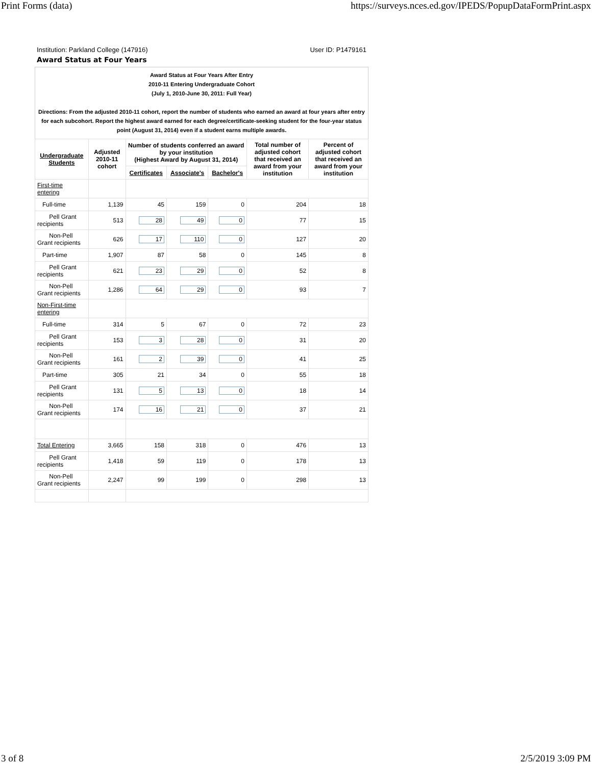Print Forms (data) https://surveys.nces.ed.gov/IPEDS/PopupDataFormPrint.aspx
Institution: Parkland College (147916) User ID: P1479161
Award Status at Four Years
Award Status at Four Years After Entry
2010-11 Entering Undergraduate Cohort
(July 1, 2010-June 30, 2011: Full Year)
Directions: From the adjusted 2010-11 cohort, report the number of students who earned an award at four years after entry for each subcohort. Report the highest award earned for each degree/certificate-seeking student for the four-year status point (August 31, 2014) even if a student earns multiple awards.
| Undergraduate Students | Adjusted 2010-11 cohort | Number of students conferred an award by your institution (Highest Award by August 31, 2014) | | | Total number of adjusted cohort that received an award from your institution | Percent of adjusted cohort that received an award from your institution |
| --- | --- | --- | --- | --- | --- | --- |
| | | Certificates | Associate's | Bachelor's | | |
| First-time entering | | | | | | |
| Full-time | 1,139 | 45 | 159 | 0 | 204 | 18 |
| Pell Grant recipients | 513 | 28 | 49 | 0 | 77 | 15 |
| Non-Pell Grant recipients | 626 | 17 | 110 | 0 | 127 | 20 |
| Part-time | 1,907 | 87 | 58 | 0 | 145 | 8 |
| Pell Grant recipients | 621 | 23 | 29 | 0 | 52 | 8 |
| Non-Pell Grant recipients | 1,286 | 64 | 29 | 0 | 93 | 7 |
| Non-First-time entering | | | | | | |
| Full-time | 314 | 5 | 67 | 0 | 72 | 23 |
| Pell Grant recipients | 153 | 3 | 28 | 0 | 31 | 20 |
| Non-Pell Grant recipients | 161 | 2 | 39 | 0 | 41 | 25 |
| Part-time | 305 | 21 | 34 | 0 | 55 | 18 |
| Pell Grant recipients | 131 | 5 | 13 | 0 | 18 | 14 |
| Non-Pell Grant recipients | 174 | 16 | 21 | 0 | 37 | 21 |
| Total Entering | 3,665 | 158 | 318 | 0 | 476 | 13 |
| Pell Grant recipients | 1,418 | 59 | 119 | 0 | 178 | 13 |
| Non-Pell Grant recipients | 2,247 | 99 | 199 | 0 | 298 | 13 |
3 of 8 2/5/2019 3:09 PM